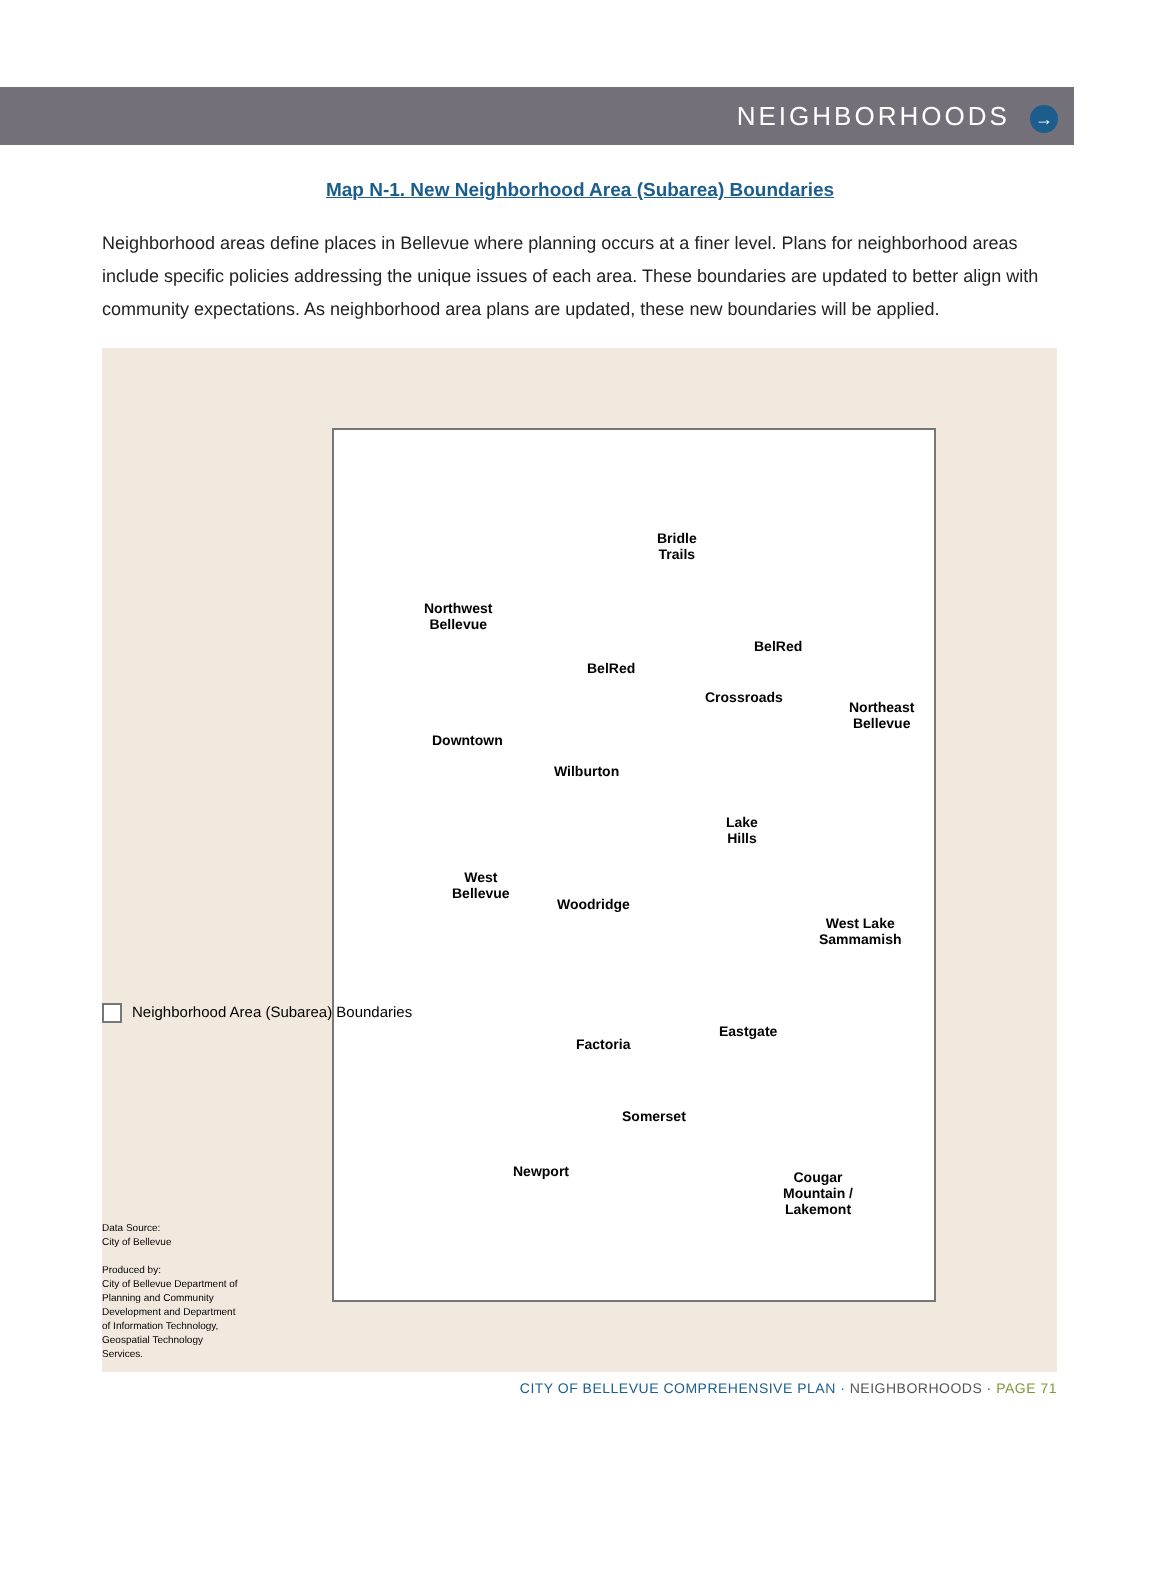NEIGHBORHOODS →
Map N-1. New Neighborhood Area (Subarea) Boundaries
Neighborhood areas define places in Bellevue where planning occurs at a finer level. Plans for neighborhood areas include specific policies addressing the unique issues of each area. These boundaries are updated to better align with community expectations. As neighborhood area plans are updated, these new boundaries will be applied.
Bridle
Trails
Northwest
Bellevue
BelRed
BelRed
Crossroads
Northeast
Bellevue
Downtown
Wilburton
Lake
Hills
West
Bellevue
Woodridge
West Lake
Sammamish
Eastgate
Factoria
Somerset
Newport
Cougar
Mountain /
Lakemont
Neighborhood Area (Subarea) Boundaries
Data Source:
City of Bellevue
Produced by:
City of Bellevue Department of Planning and Community Development and Department of Information Technology, Geospatial Technology Services.
CITY OF BELLEVUE COMPREHENSIVE PLAN · NEIGHBORHOODS · PAGE 71